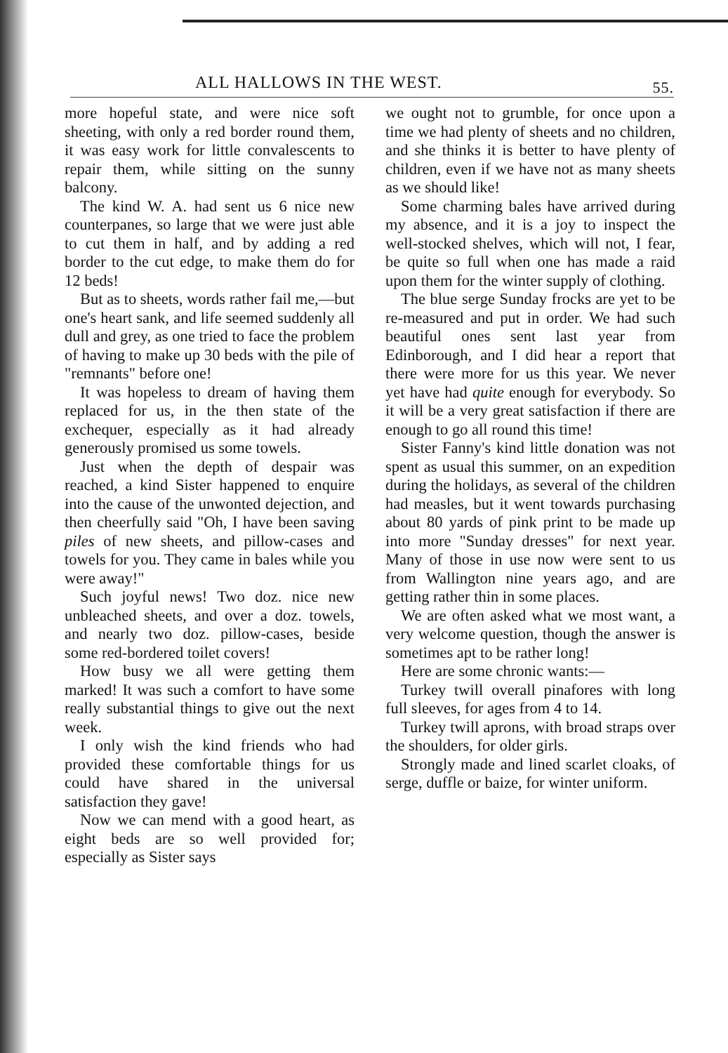ALL HALLOWS IN THE WEST. 55.
more hopeful state, and were nice soft sheeting, with only a red border round them, it was easy work for little convalescents to repair them, while sitting on the sunny balcony.
The kind W. A. had sent us 6 nice new counterpanes, so large that we were just able to cut them in half, and by adding a red border to the cut edge, to make them do for 12 beds!
But as to sheets, words rather fail me,—but one's heart sank, and life seemed suddenly all dull and grey, as one tried to face the problem of having to make up 30 beds with the pile of "remnants" before one!
It was hopeless to dream of having them replaced for us, in the then state of the exchequer, especially as it had already generously promised us some towels.
Just when the depth of despair was reached, a kind Sister happened to enquire into the cause of the unwonted dejection, and then cheerfully said "Oh, I have been saving piles of new sheets, and pillow-cases and towels for you. They came in bales while you were away!"
Such joyful news! Two doz. nice new unbleached sheets, and over a doz. towels, and nearly two doz. pillow-cases, beside some red-bordered toilet covers!
How busy we all were getting them marked! It was such a comfort to have some really substantial things to give out the next week.
I only wish the kind friends who had provided these comfortable things for us could have shared in the universal satisfaction they gave!
Now we can mend with a good heart, as eight beds are so well provided for; especially as Sister says
we ought not to grumble, for once upon a time we had plenty of sheets and no children, and she thinks it is better to have plenty of children, even if we have not as many sheets as we should like!
Some charming bales have arrived during my absence, and it is a joy to inspect the well-stocked shelves, which will not, I fear, be quite so full when one has made a raid upon them for the winter supply of clothing.
The blue serge Sunday frocks are yet to be re-measured and put in order. We had such beautiful ones sent last year from Edinborough, and I did hear a report that there were more for us this year. We never yet have had quite enough for everybody. So it will be a very great satisfaction if there are enough to go all round this time!
Sister Fanny's kind little donation was not spent as usual this summer, on an expedition during the holidays, as several of the children had measles, but it went towards purchasing about 80 yards of pink print to be made up into more "Sunday dresses" for next year. Many of those in use now were sent to us from Wallington nine years ago, and are getting rather thin in some places.
We are often asked what we most want, a very welcome question, though the answer is sometimes apt to be rather long!
Here are some chronic wants:—
Turkey twill overall pinafores with long full sleeves, for ages from 4 to 14.
Turkey twill aprons, with broad straps over the shoulders, for older girls.
Strongly made and lined scarlet cloaks, of serge, duffle or baize, for winter uniform.